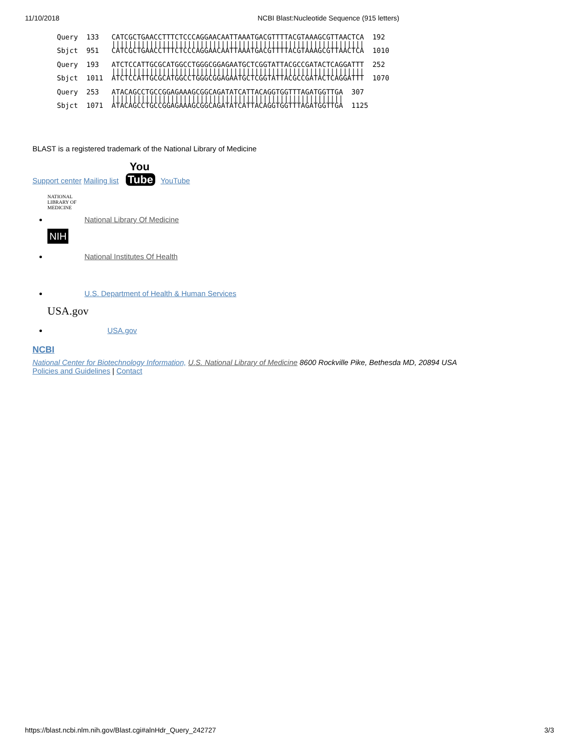11/10/2018 NCBI Blast:Nucleotide Sequence (915 letters)
Query  133   CATCGCTGAACCTTTCTCCCAGGAACAATTAAATGACGTTTTACGTAAAGCGTTAACTCA  192
             ||||||||||||||||||||||||||||||||||||||||||||||||||||||||||||
Sbjct  951   CATCGCTGAACCTTTCTCCCAGGAACAATTAAATGACGTTTTACGTAAAGCGTTAACTCA  1010

Query  193   ATCTCCATTGCGCATGGCCTGGGCGGAGAATGCTCGGTATTACGCCGATACTCAGGATTT  252
             ||||||||||||||||||||||||||||||||||||||||||||||||||||||||||||
Sbjct  1011  ATCTCCATTGCGCATGGCCTGGGCGGAGAATGCTCGGTATTACGCCGATACTCAGGATTT  1070

Query  253   ATACAGCCTGCCGGAGAAAGCGGCAGATATCATTACAGGTGGTTTAGATGGTTGA  307
             |||||||||||||||||||||||||||||||||||||||||||||||||||||||
Sbjct  1071  ATACAGCCTGCCGGAGAAAGCGGCAGATATCATTACAGGTGGTTTAGATGGTTGA  1125
BLAST is a registered trademark of the National Library of Medicine
Support center Mailing list You
Tube YouTube
NATIONAL LIBRARY OF MEDICINE National Library Of Medicine
NIH National Institutes Of Health
U.S. Department of Health & Human Services
USA.gov USA.gov
NCBI
National Center for Biotechnology Information, U.S. National Library of Medicine 8600 Rockville Pike, Bethesda MD, 20894 USA
Policies and Guidelines | Contact
https://blast.ncbi.nlm.nih.gov/Blast.cgi#alnHdr_Query_242727 3/3